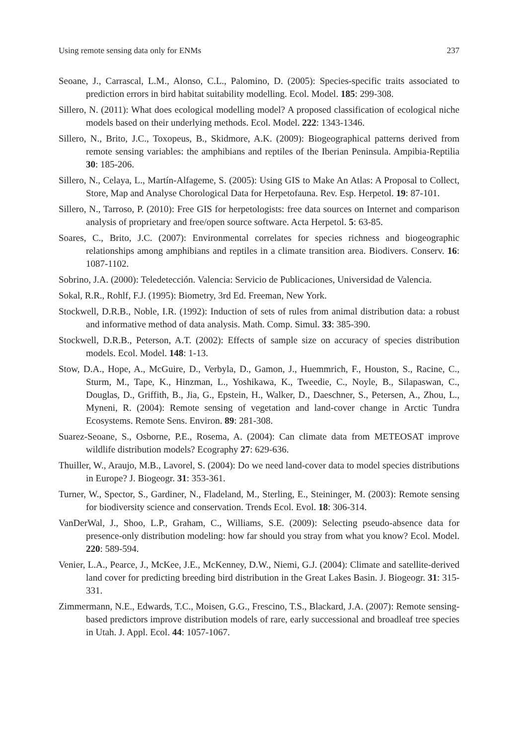Using remote sensing data only for ENMs 237
Seoane, J., Carrascal, L.M., Alonso, C.L., Palomino, D. (2005): Species-specific traits associated to prediction errors in bird habitat suitability modelling. Ecol. Model. 185: 299-308.
Sillero, N. (2011): What does ecological modelling model? A proposed classification of ecological niche models based on their underlying methods. Ecol. Model. 222: 1343-1346.
Sillero, N., Brito, J.C., Toxopeus, B., Skidmore, A.K. (2009): Biogeographical patterns derived from remote sensing variables: the amphibians and reptiles of the Iberian Peninsula. Ampibia-Reptilia 30: 185-206.
Sillero, N., Celaya, L., Martín-Alfageme, S. (2005): Using GIS to Make An Atlas: A Proposal to Collect, Store, Map and Analyse Chorological Data for Herpetofauna. Rev. Esp. Herpetol. 19: 87-101.
Sillero, N., Tarroso, P. (2010): Free GIS for herpetologists: free data sources on Internet and comparison analysis of proprietary and free/open source software. Acta Herpetol. 5: 63-85.
Soares, C., Brito, J.C. (2007): Environmental correlates for species richness and biogeographic relationships among amphibians and reptiles in a climate transition area. Biodivers. Conserv. 16: 1087-1102.
Sobrino, J.A. (2000): Teledetección. Valencia: Servicio de Publicaciones, Universidad de Valencia.
Sokal, R.R., Rohlf, F.J. (1995): Biometry, 3rd Ed. Freeman, New York.
Stockwell, D.R.B., Noble, I.R. (1992): Induction of sets of rules from animal distribution data: a robust and informative method of data analysis. Math. Comp. Simul. 33: 385-390.
Stockwell, D.R.B., Peterson, A.T. (2002): Effects of sample size on accuracy of species distribution models. Ecol. Model. 148: 1-13.
Stow, D.A., Hope, A., McGuire, D., Verbyla, D., Gamon, J., Huemmrich, F., Houston, S., Racine, C., Sturm, M., Tape, K., Hinzman, L., Yoshikawa, K., Tweedie, C., Noyle, B., Silapaswan, C., Douglas, D., Griffith, B., Jia, G., Epstein, H., Walker, D., Daeschner, S., Petersen, A., Zhou, L., Myneni, R. (2004): Remote sensing of vegetation and land-cover change in Arctic Tundra Ecosystems. Remote Sens. Environ. 89: 281-308.
Suarez-Seoane, S., Osborne, P.E., Rosema, A. (2004): Can climate data from METEOSAT improve wildlife distribution models? Ecography 27: 629-636.
Thuiller, W., Araujo, M.B., Lavorel, S. (2004): Do we need land-cover data to model species distributions in Europe? J. Biogeogr. 31: 353-361.
Turner, W., Spector, S., Gardiner, N., Fladeland, M., Sterling, E., Steininger, M. (2003): Remote sensing for biodiversity science and conservation. Trends Ecol. Evol. 18: 306-314.
VanDerWal, J., Shoo, L.P., Graham, C., Williams, S.E. (2009): Selecting pseudo-absence data for presence-only distribution modeling: how far should you stray from what you know? Ecol. Model. 220: 589-594.
Venier, L.A., Pearce, J., McKee, J.E., McKenney, D.W., Niemi, G.J. (2004): Climate and satellite-derived land cover for predicting breeding bird distribution in the Great Lakes Basin. J. Biogeogr. 31: 315-331.
Zimmermann, N.E., Edwards, T.C., Moisen, G.G., Frescino, T.S., Blackard, J.A. (2007): Remote sensing-based predictors improve distribution models of rare, early successional and broadleaf tree species in Utah. J. Appl. Ecol. 44: 1057-1067.